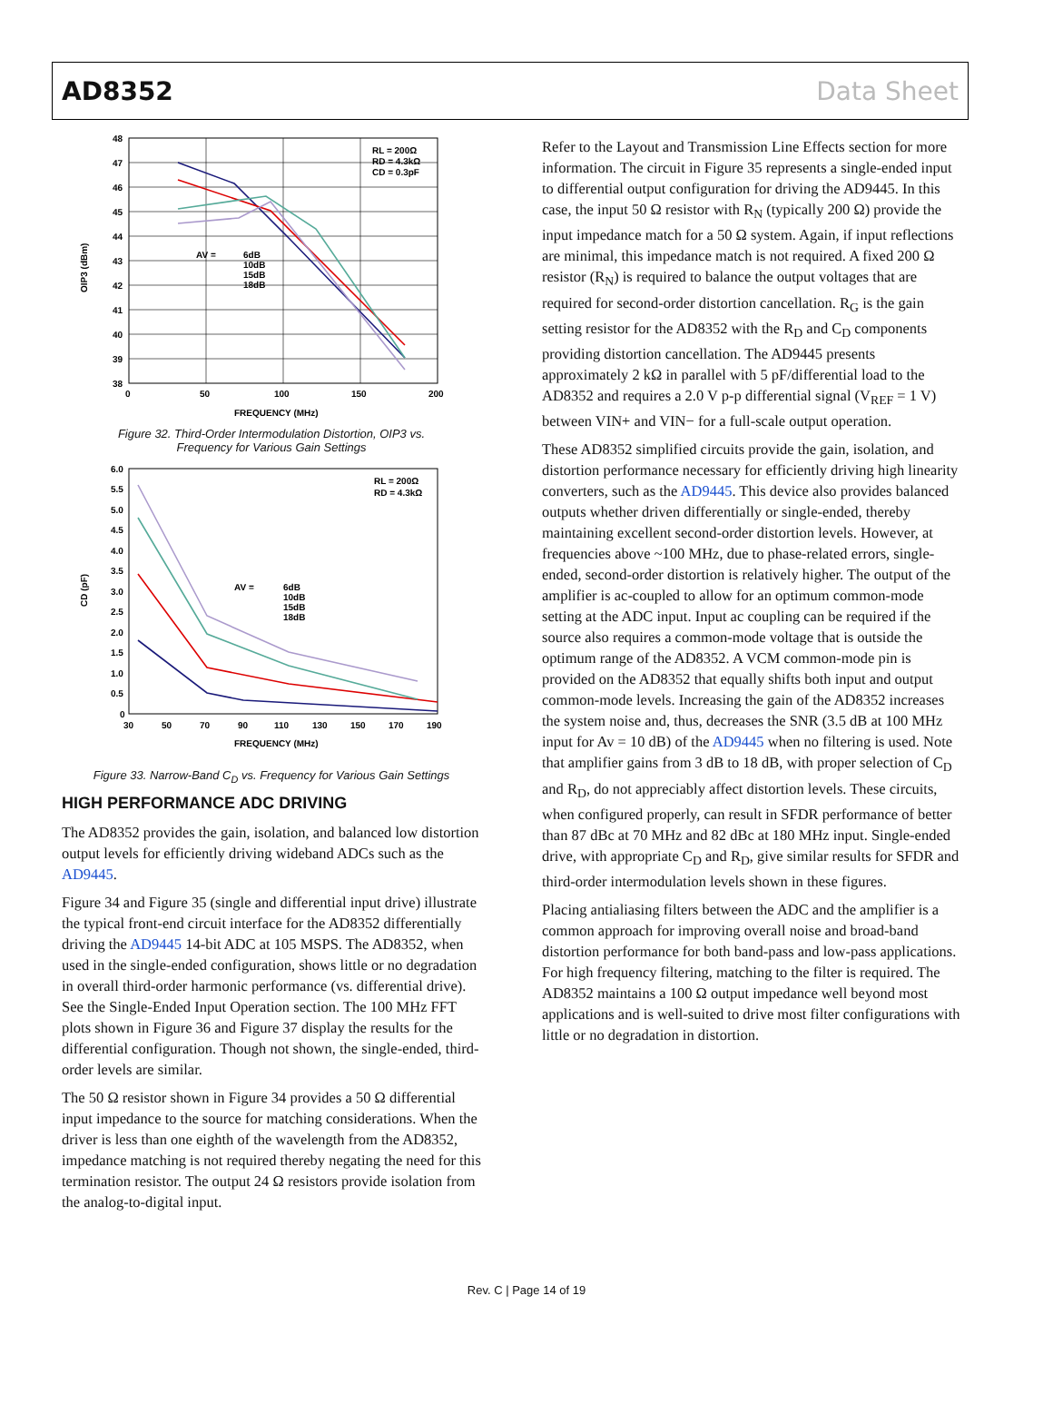AD8352 Data Sheet
48
47
46
45
44
43
42
41
40
39
38
0
50
100
150
200
FREQUENCY (MHz)
OIP3 (dBm)
RL = 200Ω
RD = 4.3kΩ
CD = 0.3pF
AV =
6dB
10dB
15dB
18dB
Figure 32. Third-Order Intermodulation Distortion, OIP3 vs.
Frequency for Various Gain Settings
6.0
5.5
5.0
4.5
4.0
3.5
3.0
2.5
2.0
1.5
1.0
0.5
0
30
50
70
90
110
130
150
170
190
FREQUENCY (MHz)
CD (pF)
RL = 200Ω
RD = 4.3kΩ
AV =
6dB
10dB
15dB
18dB
Figure 33. Narrow-Band C<sub>D</sub> vs. Frequency for Various Gain Settings
HIGH PERFORMANCE ADC DRIVING
The AD8352 provides the gain, isolation, and balanced low distortion output levels for efficiently driving wideband ADCs such as the AD9445.
Figure 34 and Figure 35 (single and differential input drive) illustrate the typical front-end circuit interface for the AD8352 differentially driving the AD9445 14-bit ADC at 105 MSPS. The AD8352, when used in the single-ended configuration, shows little or no degradation in overall third-order harmonic performance (vs. differential drive). See the Single-Ended Input Operation section. The 100 MHz FFT plots shown in Figure 36 and Figure 37 display the results for the differential configuration. Though not shown, the single-ended, third-order levels are similar.
The 50 Ω resistor shown in Figure 34 provides a 50 Ω differential input impedance to the source for matching considerations. When the driver is less than one eighth of the wavelength from the AD8352, impedance matching is not required thereby negating the need for this termination resistor. The output 24 Ω resistors provide isolation from the analog-to-digital input.
Refer to the Layout and Transmission Line Effects section for more information. The circuit in Figure 35 represents a single-ended input to differential output configuration for driving the AD9445. In this case, the input 50 Ω resistor with R<sub>N</sub> (typically 200 Ω) provide the input impedance match for a 50 Ω system. Again, if input reflections are minimal, this impedance match is not required. A fixed 200 Ω resistor (R<sub>N</sub>) is required to balance the output voltages that are required for second-order distortion cancellation. R<sub>G</sub> is the gain setting resistor for the AD8352 with the R<sub>D</sub> and C<sub>D</sub> components providing distortion cancellation. The AD9445 presents approximately 2 kΩ in parallel with 5 pF/differential load to the AD8352 and requires a 2.0 V p-p differential signal (V<sub>REF</sub> = 1 V) between VIN+ and VIN− for a full-scale output operation.
These AD8352 simplified circuits provide the gain, isolation, and distortion performance necessary for efficiently driving high linearity converters, such as the AD9445. This device also provides balanced outputs whether driven differentially or single-ended, thereby maintaining excellent second-order distortion levels. However, at frequencies above ~100 MHz, due to phase-related errors, single-ended, second-order distortion is relatively higher. The output of the amplifier is ac-coupled to allow for an optimum common-mode setting at the ADC input. Input ac coupling can be required if the source also requires a common-mode voltage that is outside the optimum range of the AD8352. A VCM common-mode pin is provided on the AD8352 that equally shifts both input and output common-mode levels. Increasing the gain of the AD8352 increases the system noise and, thus, decreases the SNR (3.5 dB at 100 MHz input for Av = 10 dB) of the AD9445 when no filtering is used. Note that amplifier gains from 3 dB to 18 dB, with proper selection of C<sub>D</sub> and R<sub>D</sub>, do not appreciably affect distortion levels. These circuits, when configured properly, can result in SFDR performance of better than 87 dBc at 70 MHz and 82 dBc at 180 MHz input. Single-ended drive, with appropriate C<sub>D</sub> and R<sub>D</sub>, give similar results for SFDR and third-order intermodulation levels shown in these figures.
Placing antialiasing filters between the ADC and the amplifier is a common approach for improving overall noise and broad-band distortion performance for both band-pass and low-pass applications. For high frequency filtering, matching to the filter is required. The AD8352 maintains a 100 Ω output impedance well beyond most applications and is well-suited to drive most filter configurations with little or no degradation in distortion.
Rev. C | Page 14 of 19